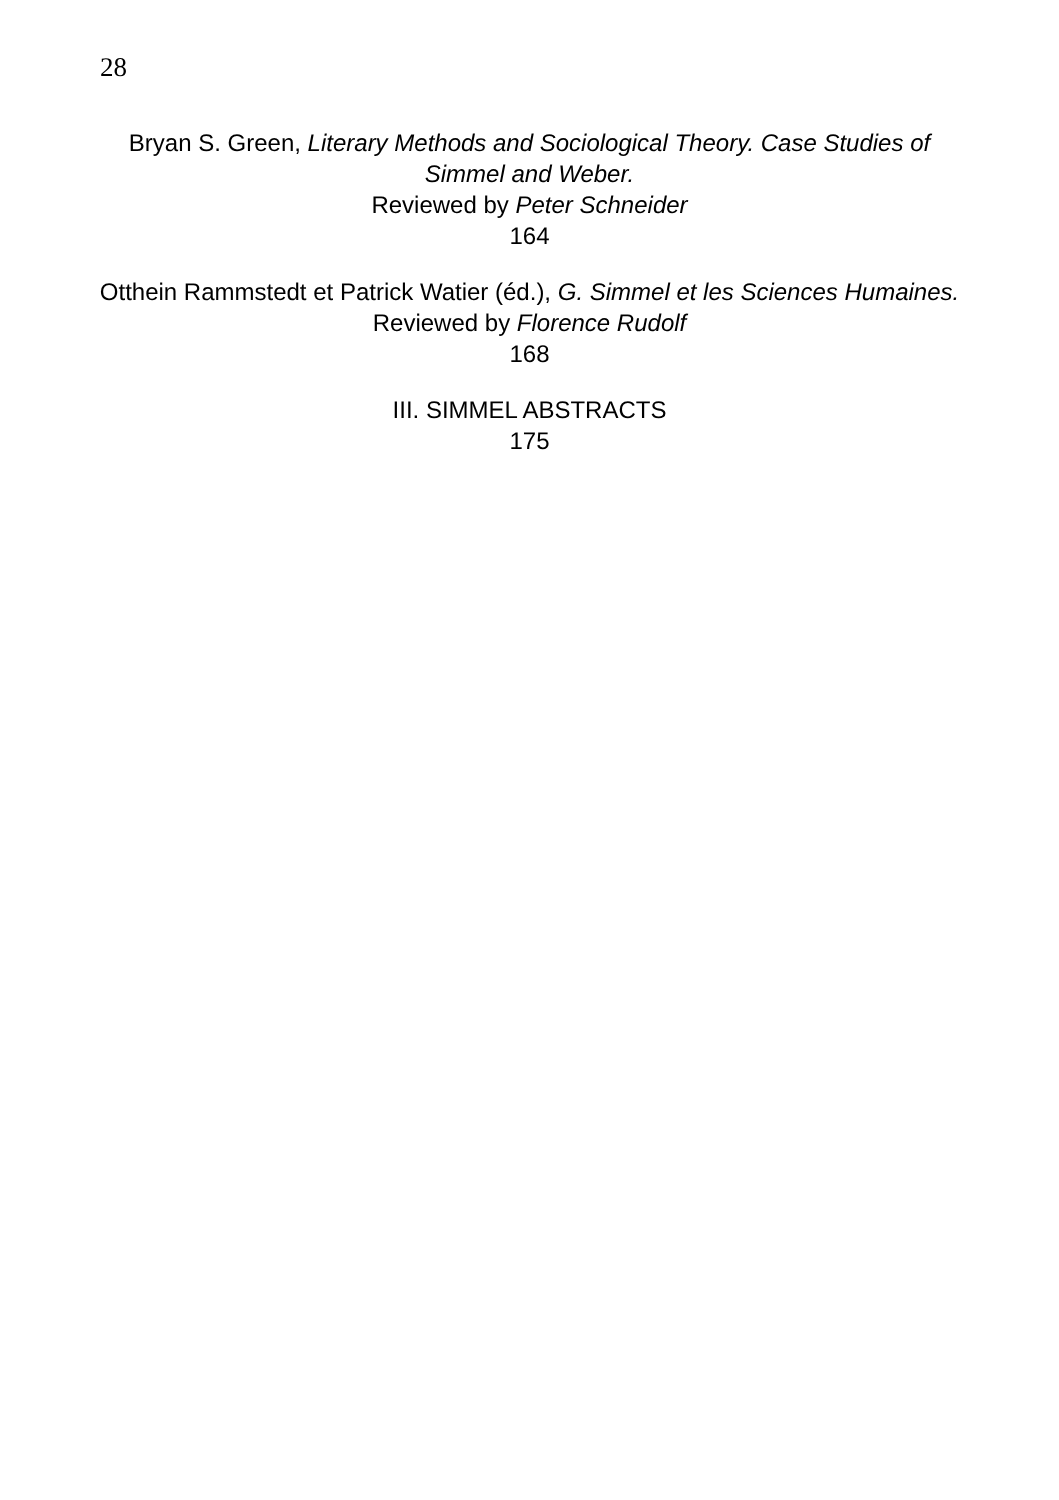28
Bryan S. Green, Literary Methods and Sociological Theory. Case Studies of Simmel and Weber.
Reviewed by Peter Schneider
164
Otthein Rammstedt et Patrick Watier (éd.), G. Simmel et les Sciences Humaines.
Reviewed by Florence Rudolf
168
III. SIMMEL ABSTRACTS
175